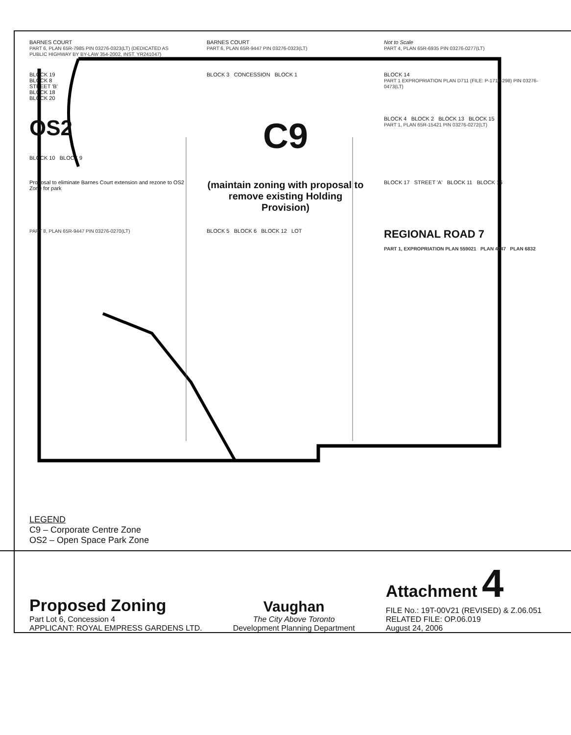BARNES COURT
PART 6, PLAN 65R-7985 PIN 03276-0323(LT) (DEDICATED AS PUBLIC HIGHWAY BY BY-LAW 354-2002, INST. YR241047)
BARNES COURT
PART 6, PLAN 65R-9447 PIN 03276-0323(LT)
Not to Scale
PART 4, PLAN 65R-6935 PIN 03276-0277(LT)
BLOCK 19
BLOCK 8
STREET 'B'
BLOCK 18
BLOCK 20
BLOCK 3 CONCESSION BLOCK 1
BLOCK 14
PART 1 EXPROPRIATION PLAN D711 (FILE: P-1716-298) PIN 03276-0473(LT)
OS2
BLOCK 10 BLOCK 9
C9
BLOCK 4 BLOCK 2 BLOCK 13 BLOCK 15
PART 1, PLAN 65R-15421 PIN 03276-0272(LT)
Proposal to eliminate Barnes Court extension and rezone to OS2 Zone for park
(maintain zoning with proposal to remove existing Holding Provision)
BLOCK 17 STREET 'A' BLOCK 11 BLOCK 16
PART 8, PLAN 65R-9447 PIN 03276-0270(LT)
BLOCK 5 BLOCK 6 BLOCK 12 LOT
REGIONAL ROAD 7
PART 1, EXPROPRIATION PLAN 559021 PLAN 4247 PLAN 6832
LEGEND
C9 – Corporate Centre Zone
OS2 – Open Space Park Zone
Proposed Zoning
Part Lot 6, Concession 4
APPLICANT: ROYAL EMPRESS GARDENS LTD.
Vaughan
The City Above Toronto
Development Planning Department
Attachment 4
FILE No.: 19T-00V21 (REVISED) & Z.06.051
RELATED FILE: OP.06.019
August 24, 2006